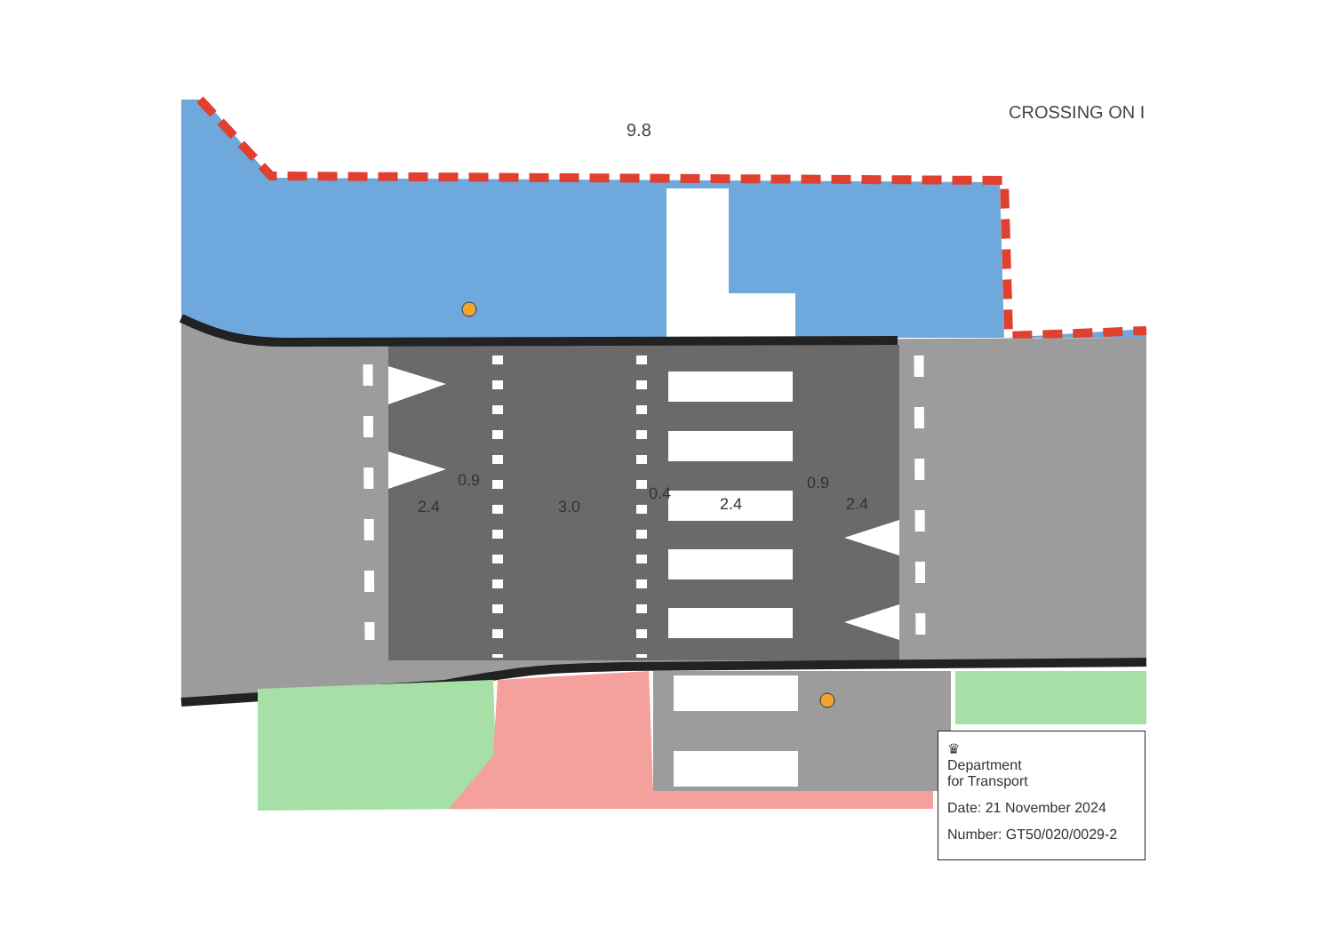CROSSING ON I
9.8
2.4
0.9
3.0
0.4
2.4
0.9
2.4
♛
Department
for Transport
Date: 21 November 2024
Number: GT50/020/0029-2